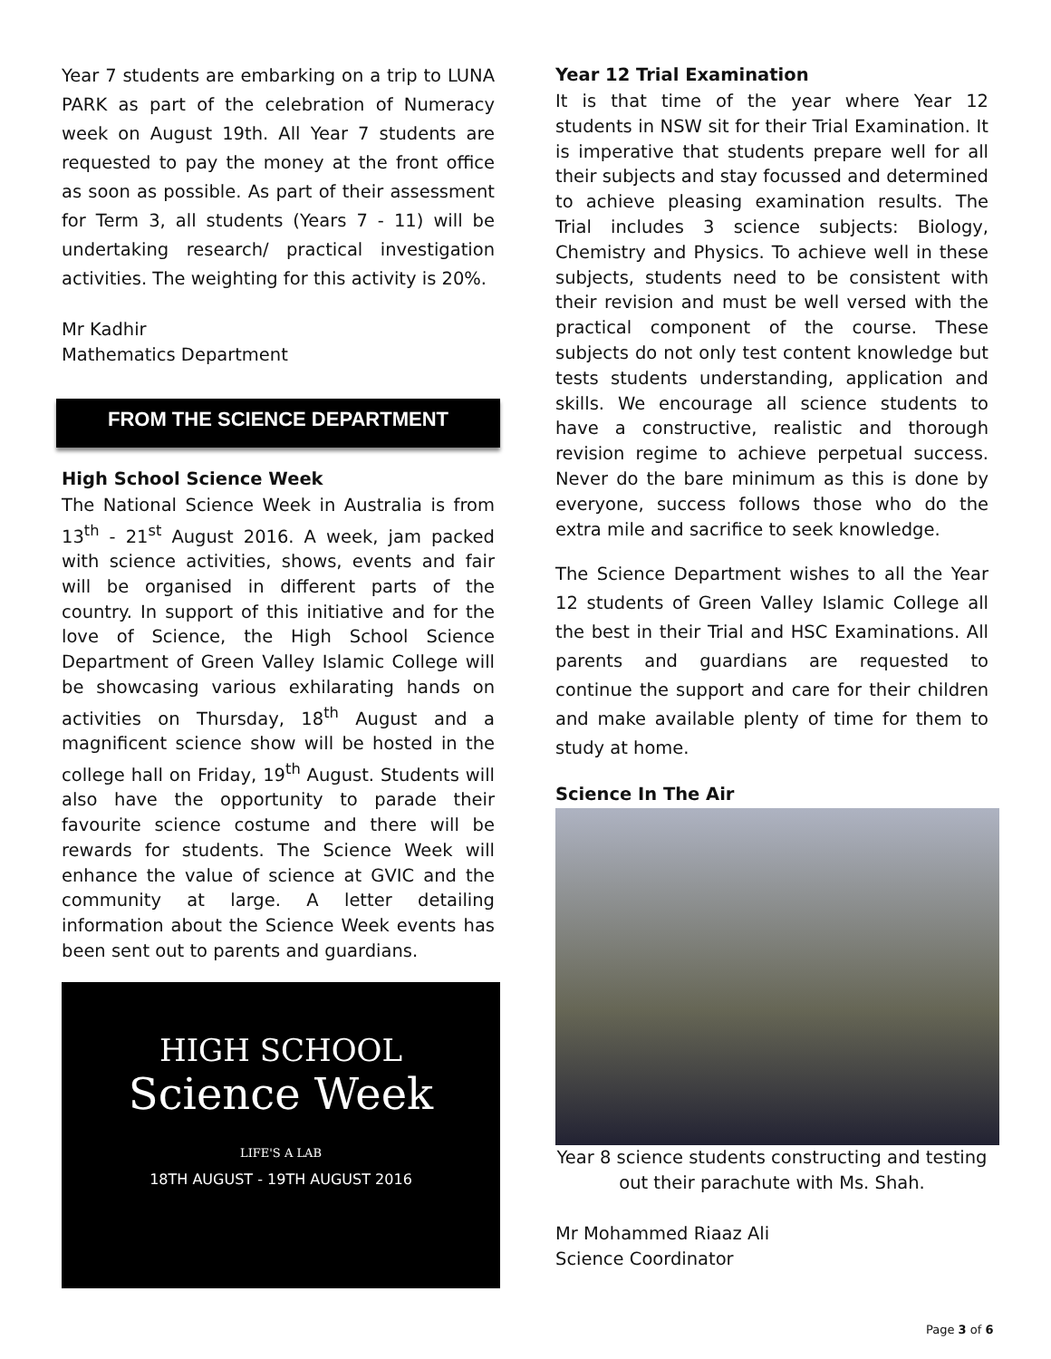Year 7 students are embarking on a trip to LUNA PARK as part of the celebration of Numeracy week on August 19th. All Year 7 students are requested to pay the money at the front office as soon as possible. As part of their assessment for Term 3, all students (Years 7 - 11) will be undertaking research/ practical investigation activities. The weighting for this activity is 20%.
Mr Kadhir
Mathematics Department
FROM THE SCIENCE DEPARTMENT
High School Science Week
The National Science Week in Australia is from 13<sup>th</sup> - 21<sup>st</sup> August 2016. A week, jam packed with science activities, shows, events and fair will be organised in different parts of the country. In support of this initiative and for the love of Science, the High School Science Department of Green Valley Islamic College will be showcasing various exhilarating hands on activities on Thursday, 18<sup>th</sup> August and a magnificent science show will be hosted in the college hall on Friday, 19<sup>th</sup> August. Students will also have the opportunity to parade their favourite science costume and there will be rewards for students. The Science Week will enhance the value of science at GVIC and the community at large. A letter detailing information about the Science Week events has been sent out to parents and guardians.
HIGH SCHOOL
Science Week
LIFE'S A LAB
18TH AUGUST - 19TH AUGUST 2016
Year 12 Trial Examination
It is that time of the year where Year 12 students in NSW sit for their Trial Examination. It is imperative that students prepare well for all their subjects and stay focussed and determined to achieve pleasing examination results. The Trial includes 3 science subjects: Biology, Chemistry and Physics. To achieve well in these subjects, students need to be consistent with their revision and must be well versed with the practical component of the course. These subjects do not only test content knowledge but tests students understanding, application and skills. We encourage all science students to have a constructive, realistic and thorough revision regime to achieve perpetual success. Never do the bare minimum as this is done by everyone, success follows those who do the extra mile and sacrifice to seek knowledge.
The Science Department wishes to all the Year 12 students of Green Valley Islamic College all the best in their Trial and HSC Examinations. All parents and guardians are requested to continue the support and care for their children and make available plenty of time for them to study at home.
Science In The Air
Year 8 science students constructing and testing out their parachute with Ms. Shah.
Mr Mohammed Riaaz Ali
Science Coordinator
Page 3 of 6